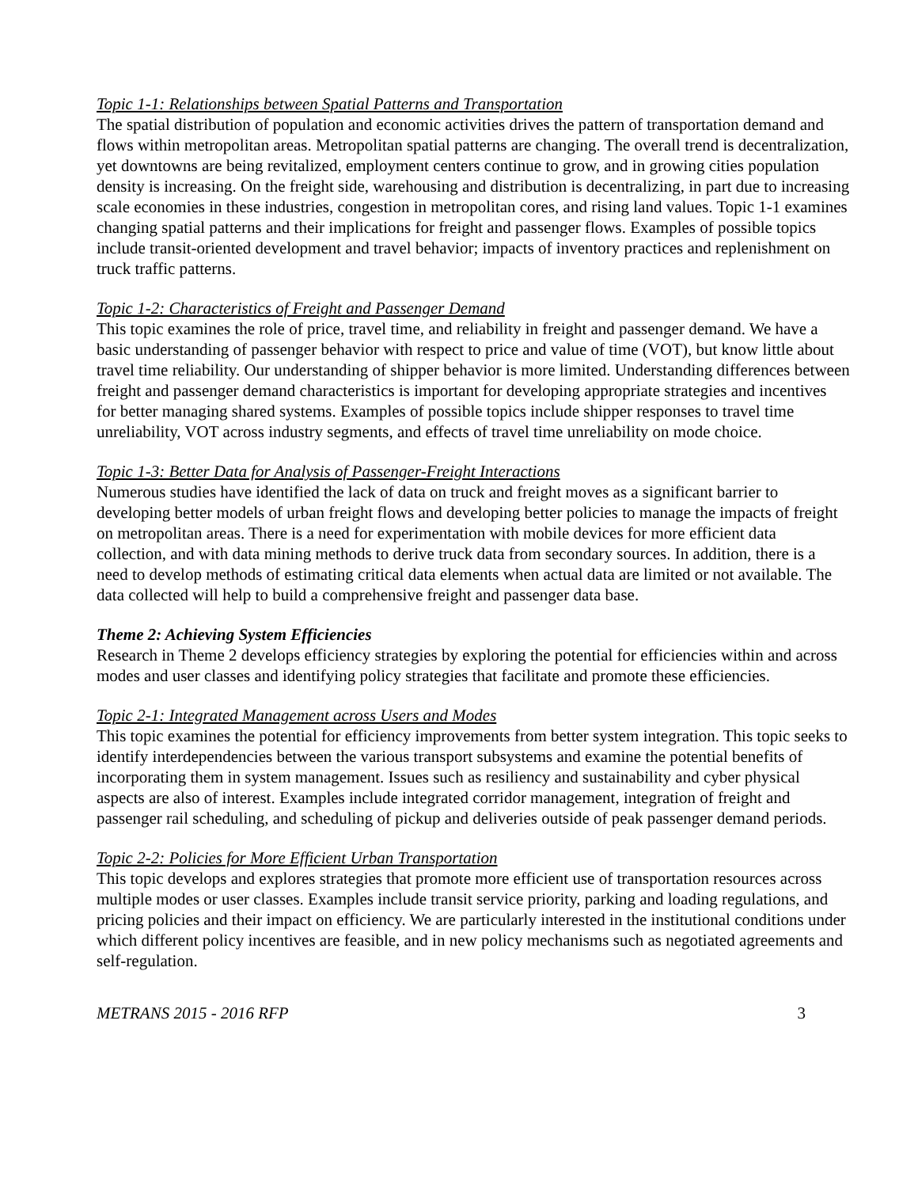Topic 1-1: Relationships between Spatial Patterns and Transportation
The spatial distribution of population and economic activities drives the pattern of transportation demand and flows within metropolitan areas. Metropolitan spatial patterns are changing. The overall trend is decentralization, yet downtowns are being revitalized, employment centers continue to grow, and in growing cities population density is increasing. On the freight side, warehousing and distribution is decentralizing, in part due to increasing scale economies in these industries, congestion in metropolitan cores, and rising land values. Topic 1-1 examines changing spatial patterns and their implications for freight and passenger flows. Examples of possible topics include transit-oriented development and travel behavior; impacts of inventory practices and replenishment on truck traffic patterns.
Topic 1-2: Characteristics of Freight and Passenger Demand
This topic examines the role of price, travel time, and reliability in freight and passenger demand. We have a basic understanding of passenger behavior with respect to price and value of time (VOT), but know little about travel time reliability. Our understanding of shipper behavior is more limited. Understanding differences between freight and passenger demand characteristics is important for developing appropriate strategies and incentives for better managing shared systems. Examples of possible topics include shipper responses to travel time unreliability, VOT across industry segments, and effects of travel time unreliability on mode choice.
Topic 1-3: Better Data for Analysis of Passenger-Freight Interactions
Numerous studies have identified the lack of data on truck and freight moves as a significant barrier to developing better models of urban freight flows and developing better policies to manage the impacts of freight on metropolitan areas. There is a need for experimentation with mobile devices for more efficient data collection, and with data mining methods to derive truck data from secondary sources. In addition, there is a need to develop methods of estimating critical data elements when actual data are limited or not available. The data collected will help to build a comprehensive freight and passenger data base.
Theme 2: Achieving System Efficiencies
Research in Theme 2 develops efficiency strategies by exploring the potential for efficiencies within and across modes and user classes and identifying policy strategies that facilitate and promote these efficiencies.
Topic 2-1: Integrated Management across Users and Modes
This topic examines the potential for efficiency improvements from better system integration. This topic seeks to identify interdependencies between the various transport subsystems and examine the potential benefits of incorporating them in system management. Issues such as resiliency and sustainability and cyber physical aspects are also of interest. Examples include integrated corridor management, integration of freight and passenger rail scheduling, and scheduling of pickup and deliveries outside of peak passenger demand periods.
Topic 2-2: Policies for More Efficient Urban Transportation
This topic develops and explores strategies that promote more efficient use of transportation resources across multiple modes or user classes. Examples include transit service priority, parking and loading regulations, and pricing policies and their impact on efficiency. We are particularly interested in the institutional conditions under which different policy incentives are feasible, and in new policy mechanisms such as negotiated agreements and self-regulation.
METRANS 2015 - 2016 RFP 3